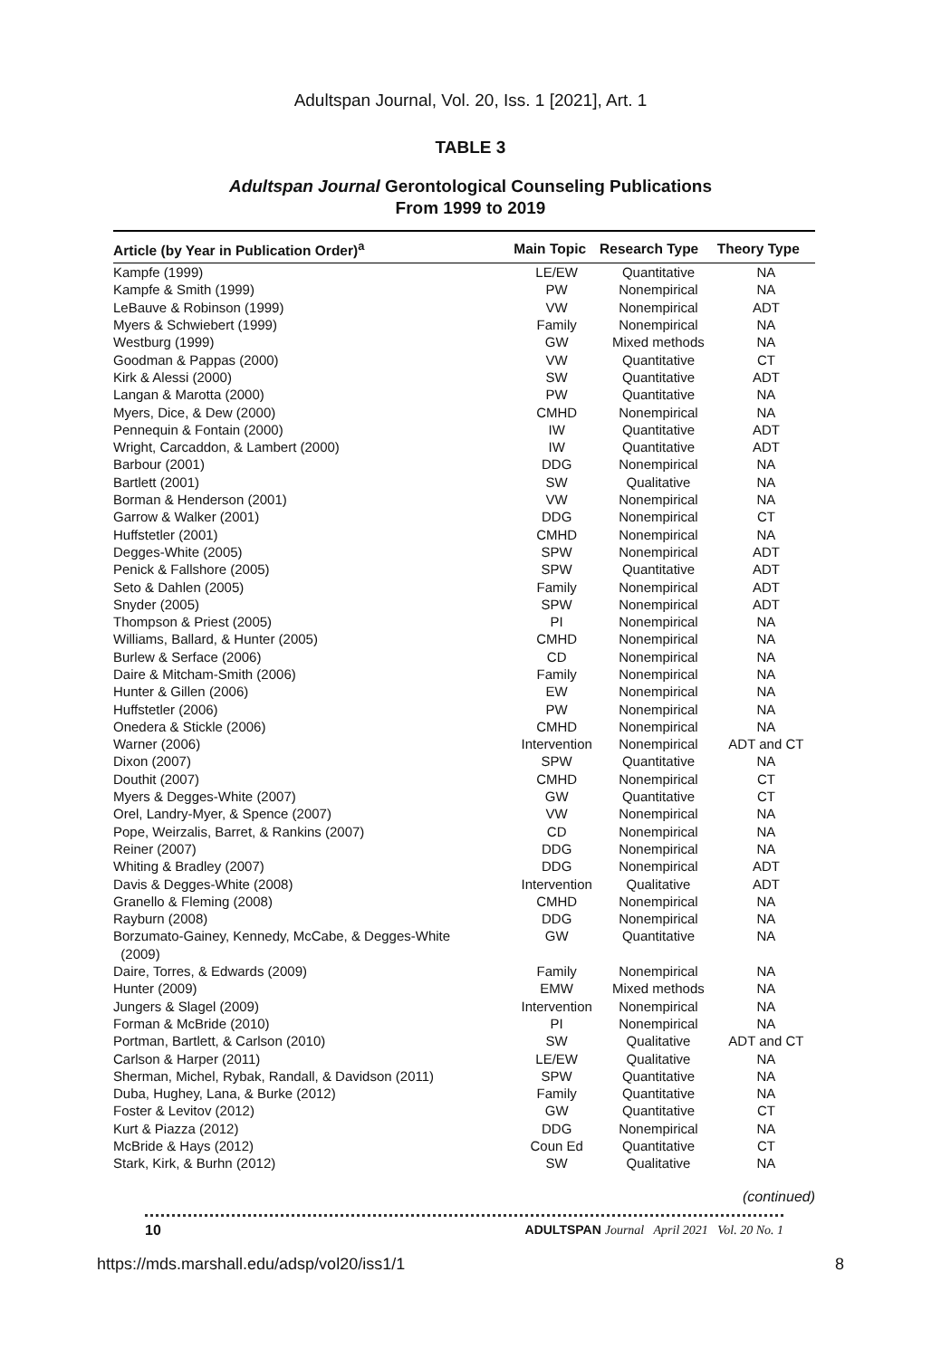Adultspan Journal, Vol. 20, Iss. 1 [2021], Art. 1
TABLE 3
Adultspan Journal Gerontological Counseling Publications
From 1999 to 2019
| Article (by Year in Publication Order)<sup>a</sup> | Main Topic | Research Type | Theory Type |
| --- | --- | --- | --- |
| Kampfe (1999) | LE/EW | Quantitative | NA |
| Kampfe & Smith (1999) | PW | Nonempirical | NA |
| LeBauve & Robinson (1999) | VW | Nonempirical | ADT |
| Myers & Schwiebert (1999) | Family | Nonempirical | NA |
| Westburg (1999) | GW | Mixed methods | NA |
| Goodman & Pappas (2000) | VW | Quantitative | CT |
| Kirk & Alessi (2000) | SW | Quantitative | ADT |
| Langan & Marotta (2000) | PW | Quantitative | NA |
| Myers, Dice, & Dew (2000) | CMHD | Nonempirical | NA |
| Pennequin & Fontain (2000) | IW | Quantitative | ADT |
| Wright, Carcaddon, & Lambert (2000) | IW | Quantitative | ADT |
| Barbour (2001) | DDG | Nonempirical | NA |
| Bartlett (2001) | SW | Qualitative | NA |
| Borman & Henderson (2001) | VW | Nonempirical | NA |
| Garrow & Walker (2001) | DDG | Nonempirical | CT |
| Huffstetler (2001) | CMHD | Nonempirical | NA |
| Degges-White (2005) | SPW | Nonempirical | ADT |
| Penick & Fallshore (2005) | SPW | Quantitative | ADT |
| Seto & Dahlen (2005) | Family | Nonempirical | ADT |
| Snyder (2005) | SPW | Nonempirical | ADT |
| Thompson & Priest (2005) | PI | Nonempirical | NA |
| Williams, Ballard, & Hunter (2005) | CMHD | Nonempirical | NA |
| Burlew & Serface (2006) | CD | Nonempirical | NA |
| Daire & Mitcham-Smith (2006) | Family | Nonempirical | NA |
| Hunter & Gillen (2006) | EW | Nonempirical | NA |
| Huffstetler (2006) | PW | Nonempirical | NA |
| Onedera & Stickle (2006) | CMHD | Nonempirical | NA |
| Warner (2006) | Intervention | Nonempirical | ADT and CT |
| Dixon (2007) | SPW | Quantitative | NA |
| Douthit (2007) | CMHD | Nonempirical | CT |
| Myers & Degges-White (2007) | GW | Quantitative | CT |
| Orel, Landry-Myer, & Spence (2007) | VW | Nonempirical | NA |
| Pope, Weirzalis, Barret, & Rankins (2007) | CD | Nonempirical | NA |
| Reiner (2007) | DDG | Nonempirical | NA |
| Whiting & Bradley (2007) | DDG | Nonempirical | ADT |
| Davis & Degges-White (2008) | Intervention | Qualitative | ADT |
| Granello & Fleming (2008) | CMHD | Nonempirical | NA |
| Rayburn (2008) | DDG | Nonempirical | NA |
| Borzumato-Gainey, Kennedy, McCabe, & Degges-White (2009) | GW | Quantitative | NA |
| Daire, Torres, & Edwards (2009) | Family | Nonempirical | NA |
| Hunter (2009) | EMW | Mixed methods | NA |
| Jungers & Slagel (2009) | Intervention | Nonempirical | NA |
| Forman & McBride (2010) | PI | Nonempirical | NA |
| Portman, Bartlett, & Carlson (2010) | SW | Qualitative | ADT and CT |
| Carlson & Harper (2011) | LE/EW | Qualitative | NA |
| Sherman, Michel, Rybak, Randall, & Davidson (2011) | SPW | Quantitative | NA |
| Duba, Hughey, Lana, & Burke (2012) | Family | Quantitative | NA |
| Foster & Levitov (2012) | GW | Quantitative | CT |
| Kurt & Piazza (2012) | DDG | Nonempirical | NA |
| McBride & Hays (2012) | Coun Ed | Quantitative | CT |
| Stark, Kirk, & Burhn (2012) | SW | Qualitative | NA |
(continued)
10 ADULTSPAN Journal April 2021 Vol. 20 No. 1
https://mds.marshall.edu/adsp/vol20/iss1/1 8